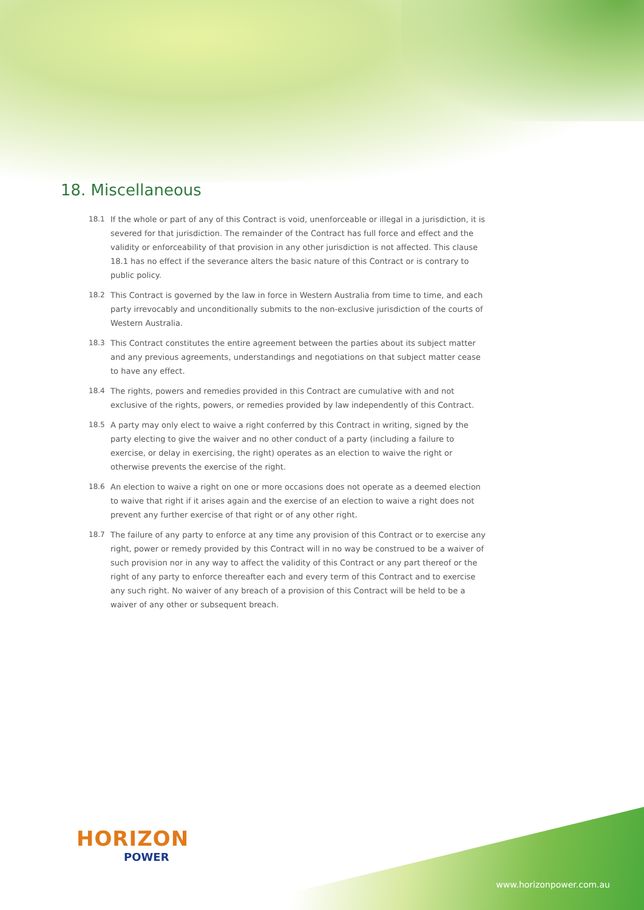18. Miscellaneous
18.1 If the whole or part of any of this Contract is void, unenforceable or illegal in a jurisdiction, it is severed for that jurisdiction. The remainder of the Contract has full force and effect and the validity or enforceability of that provision in any other jurisdiction is not affected. This clause 18.1 has no effect if the severance alters the basic nature of this Contract or is contrary to public policy.
18.2 This Contract is governed by the law in force in Western Australia from time to time, and each party irrevocably and unconditionally submits to the non-exclusive jurisdiction of the courts of Western Australia.
18.3 This Contract constitutes the entire agreement between the parties about its subject matter and any previous agreements, understandings and negotiations on that subject matter cease to have any effect.
18.4 The rights, powers and remedies provided in this Contract are cumulative with and not exclusive of the rights, powers, or remedies provided by law independently of this Contract.
18.5 A party may only elect to waive a right conferred by this Contract in writing, signed by the party electing to give the waiver and no other conduct of a party (including a failure to exercise, or delay in exercising, the right) operates as an election to waive the right or otherwise prevents the exercise of the right.
18.6 An election to waive a right on one or more occasions does not operate as a deemed election to waive that right if it arises again and the exercise of an election to waive a right does not prevent any further exercise of that right or of any other right.
18.7 The failure of any party to enforce at any time any provision of this Contract or to exercise any right, power or remedy provided by this Contract will in no way be construed to be a waiver of such provision nor in any way to affect the validity of this Contract or any part thereof or the right of any party to enforce thereafter each and every term of this Contract and to exercise any such right. No waiver of any breach of a provision of this Contract will be held to be a waiver of any other or subsequent breach.
HORIZON
POWER
www.horizonpower.com.au